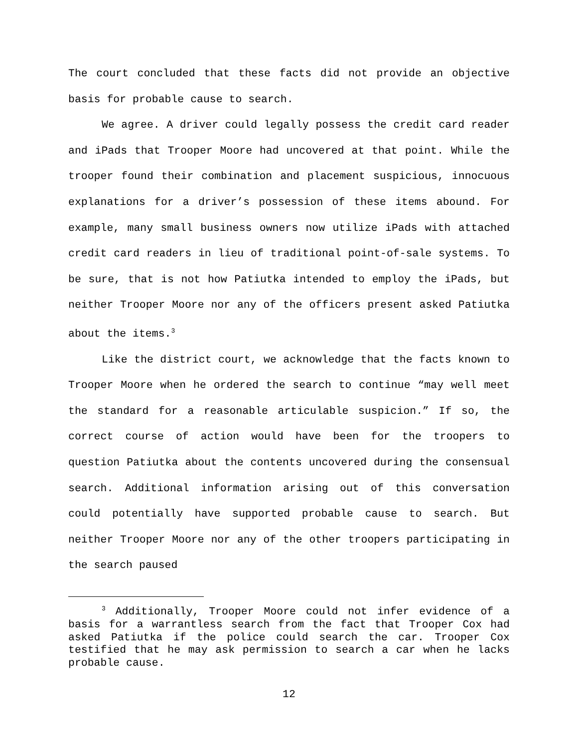The court concluded that these facts did not provide an objective basis for probable cause to search.
We agree. A driver could legally possess the credit card reader and iPads that Trooper Moore had uncovered at that point. While the trooper found their combination and placement suspicious, innocuous explanations for a driver’s possession of these items abound. For example, many small business owners now utilize iPads with attached credit card readers in lieu of traditional point-of-sale systems. To be sure, that is not how Patiutka intended to employ the iPads, but neither Trooper Moore nor any of the officers present asked Patiutka about the items.<sup>3</sup>
Like the district court, we acknowledge that the facts known to Trooper Moore when he ordered the search to continue “may well meet the standard for a reasonable articulable suspicion.” If so, the correct course of action would have been for the troopers to question Patiutka about the contents uncovered during the consensual search. Additional information arising out of this conversation could potentially have supported probable cause to search. But neither Trooper Moore nor any of the other troopers participating in the search paused
<sup>3</sup> Additionally, Trooper Moore could not infer evidence of a basis for a warrantless search from the fact that Trooper Cox had asked Patiutka if the police could search the car. Trooper Cox testified that he may ask permission to search a car when he lacks probable cause.
12